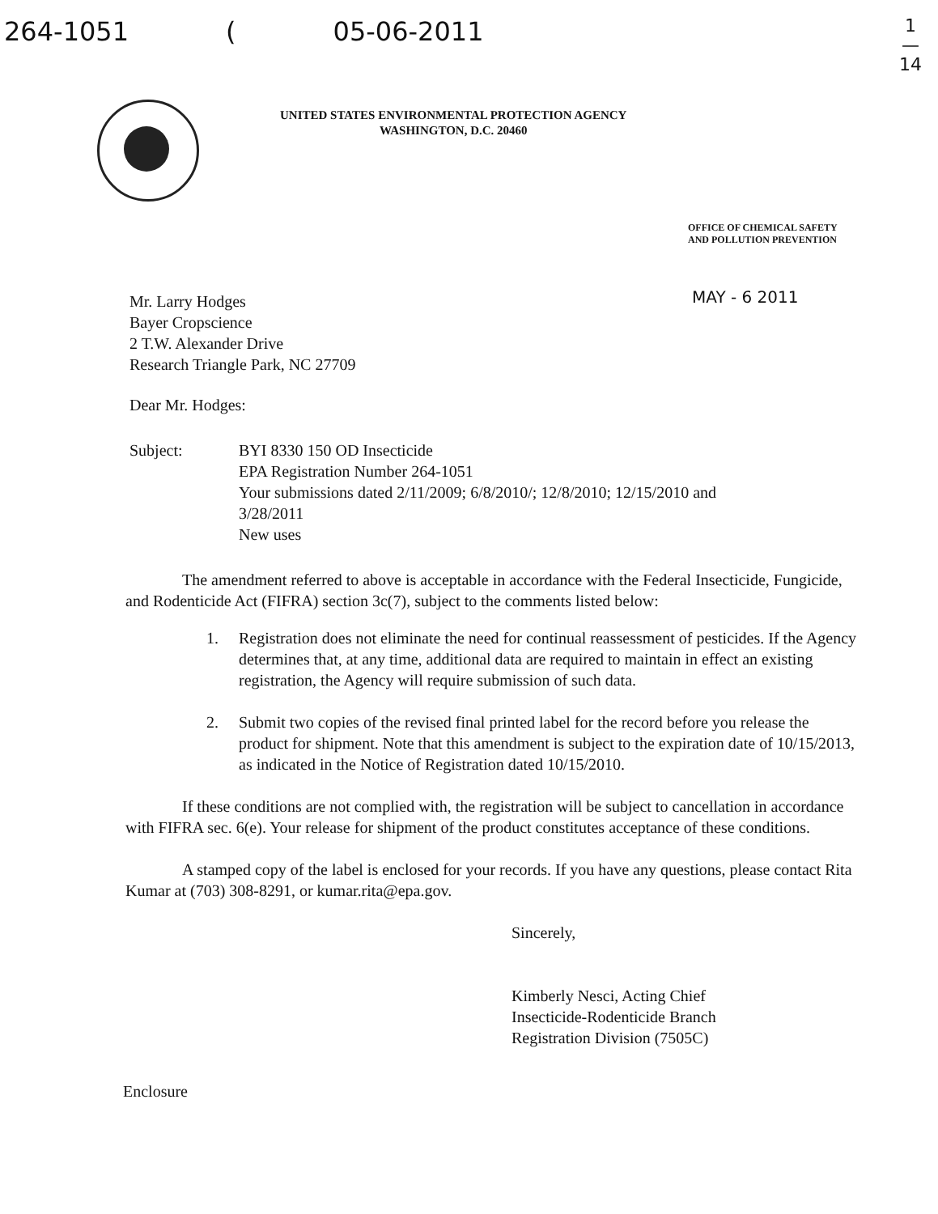264-1051 (05-06-2011
1
—
14
UNITED STATES ENVIRONMENTAL PROTECTION AGENCY
WASHINGTON, D.C. 20460
OFFICE OF CHEMICAL SAFETY
AND POLLUTION PREVENTION
MAY - 6 2011
Mr. Larry Hodges
Bayer Cropscience
2 T.W. Alexander Drive
Research Triangle Park, NC 27709
Dear Mr. Hodges:
Subject: BYI 8330 150 OD Insecticide
EPA Registration Number 264-1051
Your submissions dated 2/11/2009; 6/8/2010/; 12/8/2010; 12/15/2010 and
3/28/2011
New uses
The amendment referred to above is acceptable in accordance with the Federal Insecticide, Fungicide, and Rodenticide Act (FIFRA) section 3c(7), subject to the comments listed below:
1. Registration does not eliminate the need for continual reassessment of pesticides. If the Agency determines that, at any time, additional data are required to maintain in effect an existing registration, the Agency will require submission of such data.
2. Submit two copies of the revised final printed label for the record before you release the product for shipment. Note that this amendment is subject to the expiration date of 10/15/2013, as indicated in the Notice of Registration dated 10/15/2010.
If these conditions are not complied with, the registration will be subject to cancellation in accordance with FIFRA sec. 6(e). Your release for shipment of the product constitutes acceptance of these conditions.
A stamped copy of the label is enclosed for your records. If you have any questions, please contact Rita Kumar at (703) 308-8291, or kumar.rita@epa.gov.
Sincerely,
Kimberly Nesci, Acting Chief
Insecticide-Rodenticide Branch
Registration Division (7505C)
Enclosure